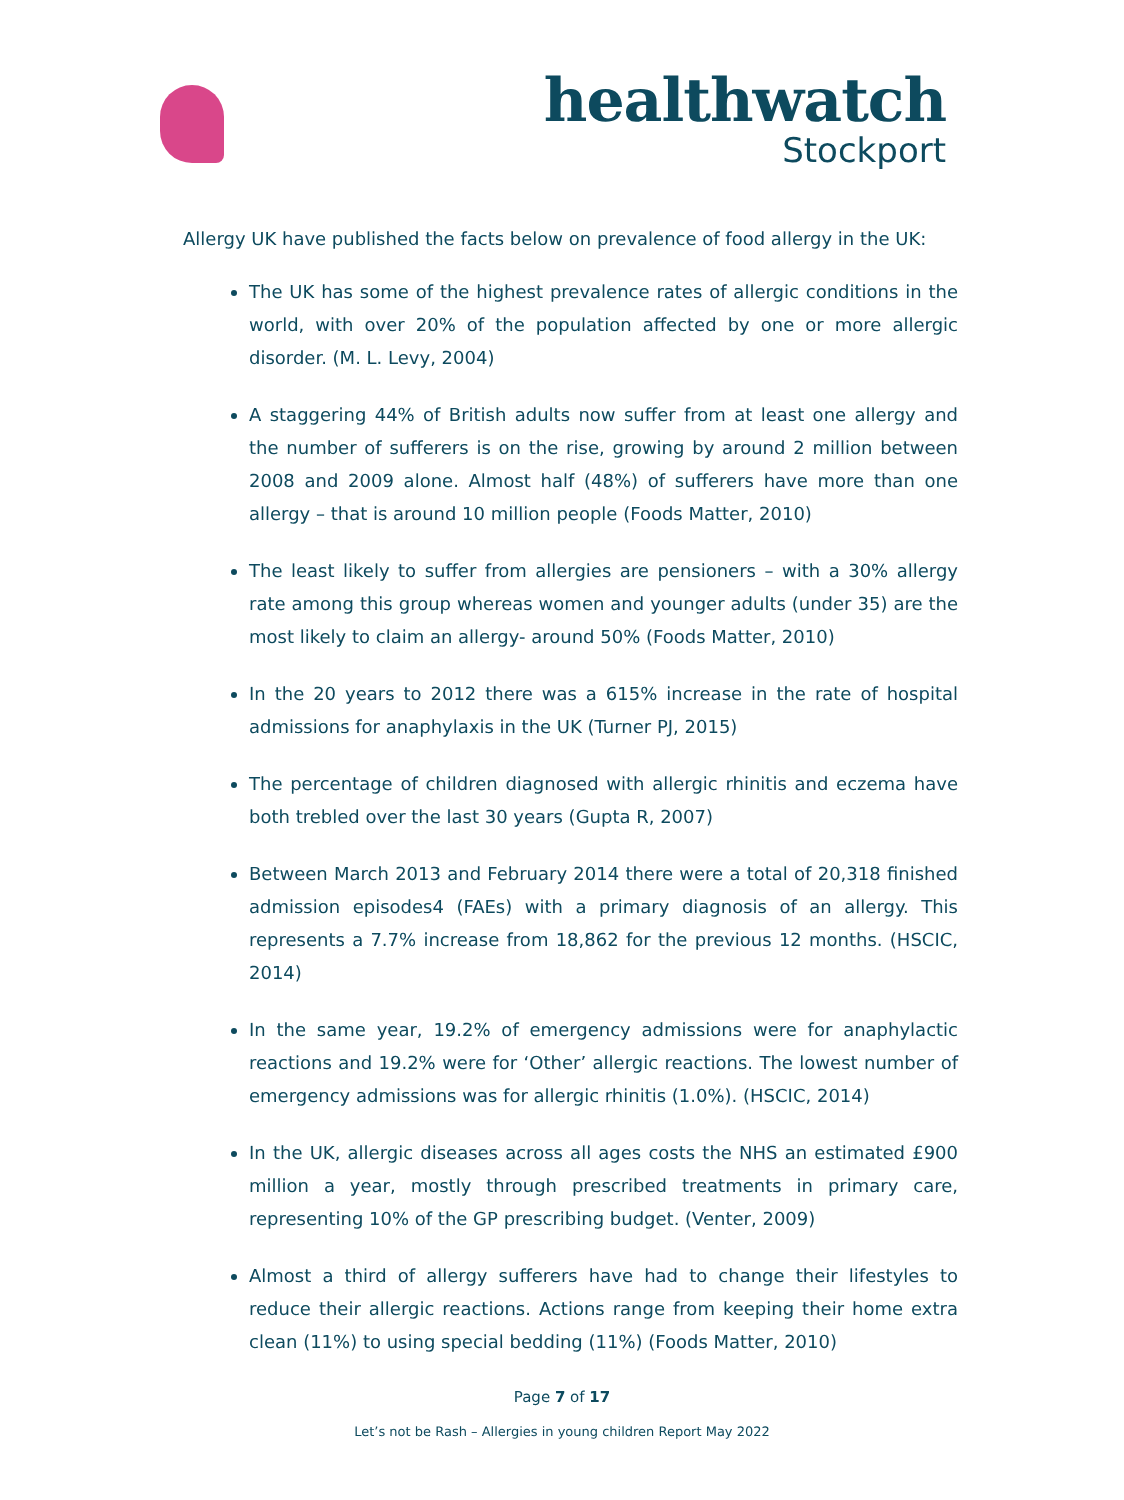healthwatch
Stockport
Allergy UK have published the facts below on prevalence of food allergy in the UK:
The UK has some of the highest prevalence rates of allergic conditions in the world, with over 20% of the population affected by one or more allergic disorder. (M. L. Levy, 2004)
A staggering 44% of British adults now suffer from at least one allergy and the number of sufferers is on the rise, growing by around 2 million between 2008 and 2009 alone. Almost half (48%) of sufferers have more than one allergy – that is around 10 million people (Foods Matter, 2010)
The least likely to suffer from allergies are pensioners – with a 30% allergy rate among this group whereas women and younger adults (under 35) are the most likely to claim an allergy- around 50% (Foods Matter, 2010)
In the 20 years to 2012 there was a 615% increase in the rate of hospital admissions for anaphylaxis in the UK (Turner PJ, 2015)
The percentage of children diagnosed with allergic rhinitis and eczema have both trebled over the last 30 years (Gupta R, 2007)
Between March 2013 and February 2014 there were a total of 20,318 finished admission episodes4 (FAEs) with a primary diagnosis of an allergy. This represents a 7.7% increase from 18,862 for the previous 12 months. (HSCIC, 2014)
In the same year, 19.2% of emergency admissions were for anaphylactic reactions and 19.2% were for ‘Other’ allergic reactions. The lowest number of emergency admissions was for allergic rhinitis (1.0%). (HSCIC, 2014)
In the UK, allergic diseases across all ages costs the NHS an estimated £900 million a year, mostly through prescribed treatments in primary care, representing 10% of the GP prescribing budget. (Venter, 2009)
Almost a third of allergy sufferers have had to change their lifestyles to reduce their allergic reactions. Actions range from keeping their home extra clean (11%) to using special bedding (11%) (Foods Matter, 2010)
Page 7 of 17
Let’s not be Rash – Allergies in young children Report May 2022